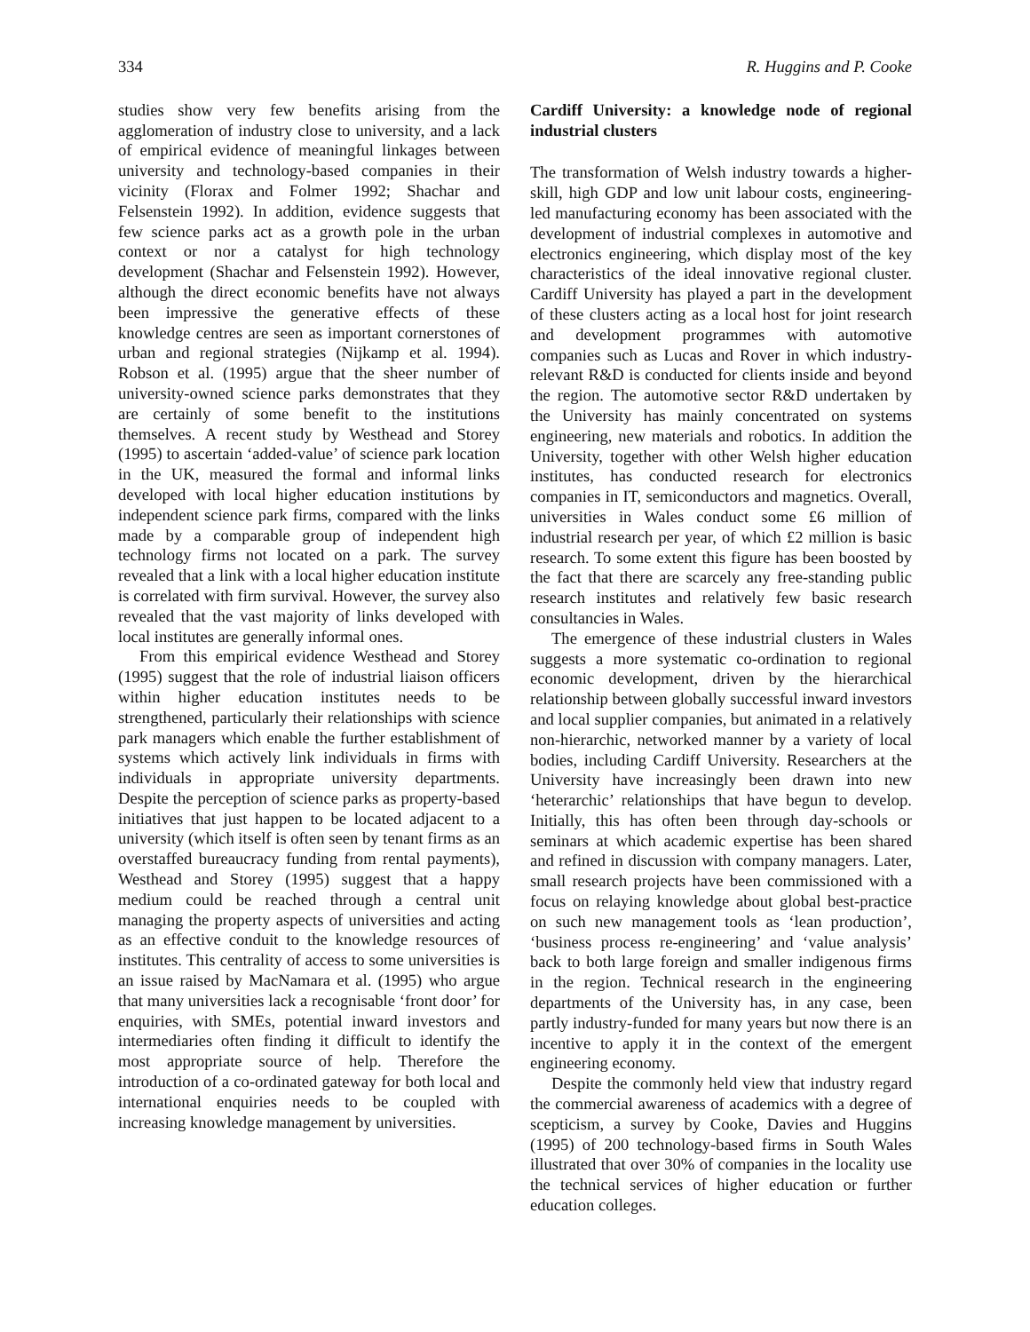334 R. Huggins and P. Cooke
studies show very few benefits arising from the agglomeration of industry close to university, and a lack of empirical evidence of meaningful linkages between university and technology-based companies in their vicinity (Florax and Folmer 1992; Shachar and Felsenstein 1992). In addition, evidence suggests that few science parks act as a growth pole in the urban context or nor a catalyst for high technology development (Shachar and Felsenstein 1992). However, although the direct economic benefits have not always been impressive the generative effects of these knowledge centres are seen as important cornerstones of urban and regional strategies (Nijkamp et al. 1994). Robson et al. (1995) argue that the sheer number of university-owned science parks demonstrates that they are certainly of some benefit to the institutions themselves. A recent study by Westhead and Storey (1995) to ascertain ‘added-value’ of science park location in the UK, measured the formal and informal links developed with local higher education institutions by independent science park firms, compared with the links made by a comparable group of independent high technology firms not located on a park. The survey revealed that a link with a local higher education institute is correlated with firm survival. However, the survey also revealed that the vast majority of links developed with local institutes are generally informal ones.
From this empirical evidence Westhead and Storey (1995) suggest that the role of industrial liaison officers within higher education institutes needs to be strengthened, particularly their relationships with science park managers which enable the further establishment of systems which actively link individuals in firms with individuals in appropriate university departments. Despite the perception of science parks as property-based initiatives that just happen to be located adjacent to a university (which itself is often seen by tenant firms as an overstaffed bureaucracy funding from rental payments), Westhead and Storey (1995) suggest that a happy medium could be reached through a central unit managing the property aspects of universities and acting as an effective conduit to the knowledge resources of institutes. This centrality of access to some universities is an issue raised by MacNamara et al. (1995) who argue that many universities lack a recognisable ‘front door’ for enquiries, with SMEs, potential inward investors and intermediaries often finding it difficult to identify the most appropriate source of help. Therefore the introduction of a co-ordinated gateway for both local and international enquiries needs to be coupled with increasing knowledge management by universities.
Cardiff University: a knowledge node of regional industrial clusters
The transformation of Welsh industry towards a higher-skill, high GDP and low unit labour costs, engineering-led manufacturing economy has been associated with the development of industrial complexes in automotive and electronics engineering, which display most of the key characteristics of the ideal innovative regional cluster. Cardiff University has played a part in the development of these clusters acting as a local host for joint research and development programmes with automotive companies such as Lucas and Rover in which industry-relevant R&D is conducted for clients inside and beyond the region. The automotive sector R&D undertaken by the University has mainly concentrated on systems engineering, new materials and robotics. In addition the University, together with other Welsh higher education institutes, has conducted research for electronics companies in IT, semiconductors and magnetics. Overall, universities in Wales conduct some £6 million of industrial research per year, of which £2 million is basic research. To some extent this figure has been boosted by the fact that there are scarcely any free-standing public research institutes and relatively few basic research consultancies in Wales.
The emergence of these industrial clusters in Wales suggests a more systematic co-ordination to regional economic development, driven by the hierarchical relationship between globally successful inward investors and local supplier companies, but animated in a relatively non-hierarchic, networked manner by a variety of local bodies, including Cardiff University. Researchers at the University have increasingly been drawn into new ‘heterarchic’ relationships that have begun to develop. Initially, this has often been through day-schools or seminars at which academic expertise has been shared and refined in discussion with company managers. Later, small research projects have been commissioned with a focus on relaying knowledge about global best-practice on such new management tools as ‘lean production’, ‘business process re-engineering’ and ‘value analysis’ back to both large foreign and smaller indigenous firms in the region. Technical research in the engineering departments of the University has, in any case, been partly industry-funded for many years but now there is an incentive to apply it in the context of the emergent engineering economy.
Despite the commonly held view that industry regard the commercial awareness of academics with a degree of scepticism, a survey by Cooke, Davies and Huggins (1995) of 200 technology-based firms in South Wales illustrated that over 30% of companies in the locality use the technical services of higher education or further education colleges.